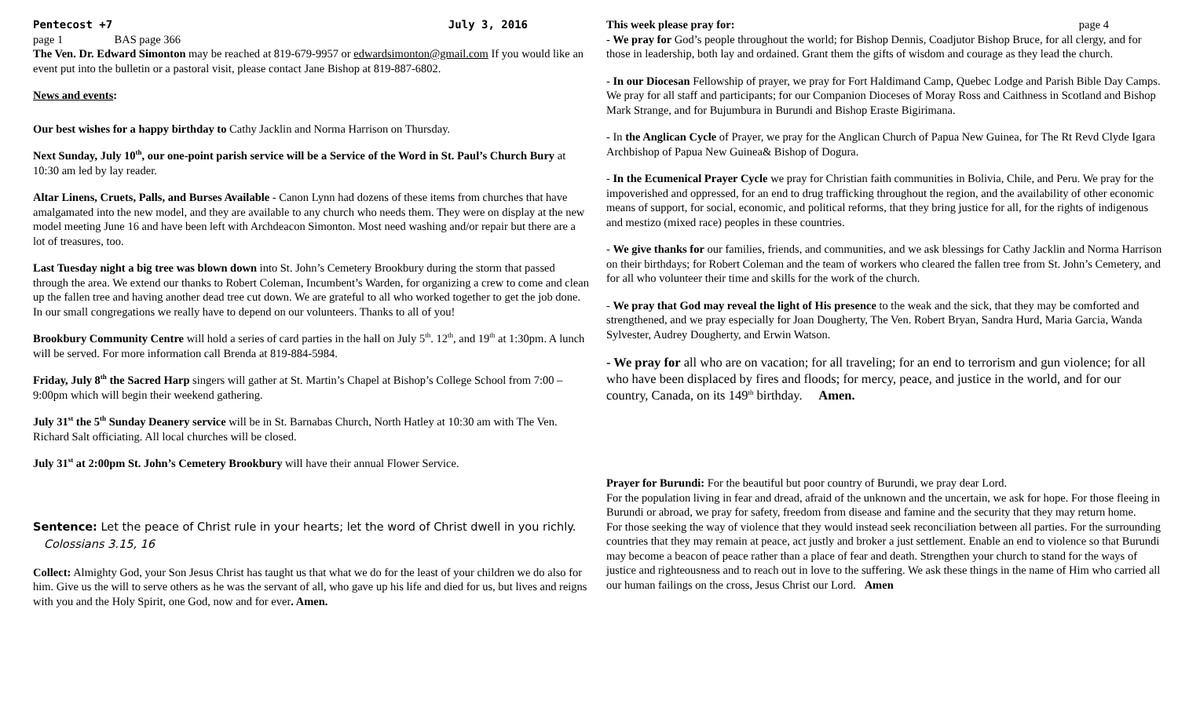Pentecost +7 July 3, 2016
page 1 BAS page 366
The Ven. Dr. Edward Simonton may be reached at 819-679-9957 or edwardsimonton@gmail.com If you would like an event put into the bulletin or a pastoral visit, please contact Jane Bishop at 819-887-6802.
News and events:
Our best wishes for a happy birthday to Cathy Jacklin and Norma Harrison on Thursday.
Next Sunday, July 10<sup>th</sup>, our one-point parish service will be a Service of the Word in St. Paul’s Church Bury at 10:30 am led by lay reader.
Altar Linens, Cruets, Palls, and Burses Available - Canon Lynn had dozens of these items from churches that have amalgamated into the new model, and they are available to any church who needs them. They were on display at the new model meeting June 16 and have been left with Archdeacon Simonton. Most need washing and/or repair but there are a lot of treasures, too.
Last Tuesday night a big tree was blown down into St. John’s Cemetery Brookbury during the storm that passed through the area. We extend our thanks to Robert Coleman, Incumbent’s Warden, for organizing a crew to come and clean up the fallen tree and having another dead tree cut down. We are grateful to all who worked together to get the job done. In our small congregations we really have to depend on our volunteers. Thanks to all of you!
Brookbury Community Centre will hold a series of card parties in the hall on July 5<sup>th</sup>. 12<sup>th</sup>, and 19<sup>th</sup> at 1:30pm. A lunch will be served. For more information call Brenda at 819-884-5984.
Friday, July 8<sup>th</sup> the Sacred Harp singers will gather at St. Martin’s Chapel at Bishop’s College School from 7:00 – 9:00pm which will begin their weekend gathering.
July 31<sup>st</sup> the 5<sup>th</sup> Sunday Deanery service will be in St. Barnabas Church, North Hatley at 10:30 am with The Ven. Richard Salt officiating. All local churches will be closed.
July 31<sup>st</sup> at 2:00pm St. John’s Cemetery Brookbury will have their annual Flower Service.
Sentence: Let the peace of Christ rule in your hearts; let the word of Christ dwell in you richly. Colossians 3.15, 16
Collect: Almighty God, your Son Jesus Christ has taught us that what we do for the least of your children we do also for him. Give us the will to serve others as he was the servant of all, who gave up his life and died for us, but lives and reigns with you and the Holy Spirit, one God, now and for ever. Amen.
This week please pray for: page 4
- We pray for God’s people throughout the world; for Bishop Dennis, Coadjutor Bishop Bruce, for all clergy, and for those in leadership, both lay and ordained. Grant them the gifts of wisdom and courage as they lead the church.
- In our Diocesan Fellowship of prayer, we pray for Fort Haldimand Camp, Quebec Lodge and Parish Bible Day Camps. We pray for all staff and participants; for our Companion Dioceses of Moray Ross and Caithness in Scotland and Bishop Mark Strange, and for Bujumbura in Burundi and Bishop Eraste Bigirimana.
- In the Anglican Cycle of Prayer, we pray for the Anglican Church of Papua New Guinea, for The Rt Revd Clyde Igara Archbishop of Papua New Guinea& Bishop of Dogura.
- In the Ecumenical Prayer Cycle we pray for Christian faith communities in Bolivia, Chile, and Peru. We pray for the impoverished and oppressed, for an end to drug trafficking throughout the region, and the availability of other economic means of support, for social, economic, and political reforms, that they bring justice for all, for the rights of indigenous and mestizo (mixed race) peoples in these countries.
- We give thanks for our families, friends, and communities, and we ask blessings for Cathy Jacklin and Norma Harrison on their birthdays; for Robert Coleman and the team of workers who cleared the fallen tree from St. John’s Cemetery, and for all who volunteer their time and skills for the work of the church.
- We pray that God may reveal the light of His presence to the weak and the sick, that they may be comforted and strengthened, and we pray especially for Joan Dougherty, The Ven. Robert Bryan, Sandra Hurd, Maria Garcia, Wanda Sylvester, Audrey Dougherty, and Erwin Watson.
- We pray for all who are on vacation; for all traveling; for an end to terrorism and gun violence; for all who have been displaced by fires and floods; for mercy, peace, and justice in the world, and for our country, Canada, on its 149<sup>th</sup> birthday. Amen.
Prayer for Burundi: For the beautiful but poor country of Burundi, we pray dear Lord.
For the population living in fear and dread, afraid of the unknown and the uncertain, we ask for hope. For those fleeing in Burundi or abroad, we pray for safety, freedom from disease and famine and the security that they may return home.
For those seeking the way of violence that they would instead seek reconciliation between all parties. For the surrounding countries that they may remain at peace, act justly and broker a just settlement. Enable an end to violence so that Burundi may become a beacon of peace rather than a place of fear and death. Strengthen your church to stand for the ways of justice and righteousness and to reach out in love to the suffering. We ask these things in the name of Him who carried all our human failings on the cross, Jesus Christ our Lord. Amen